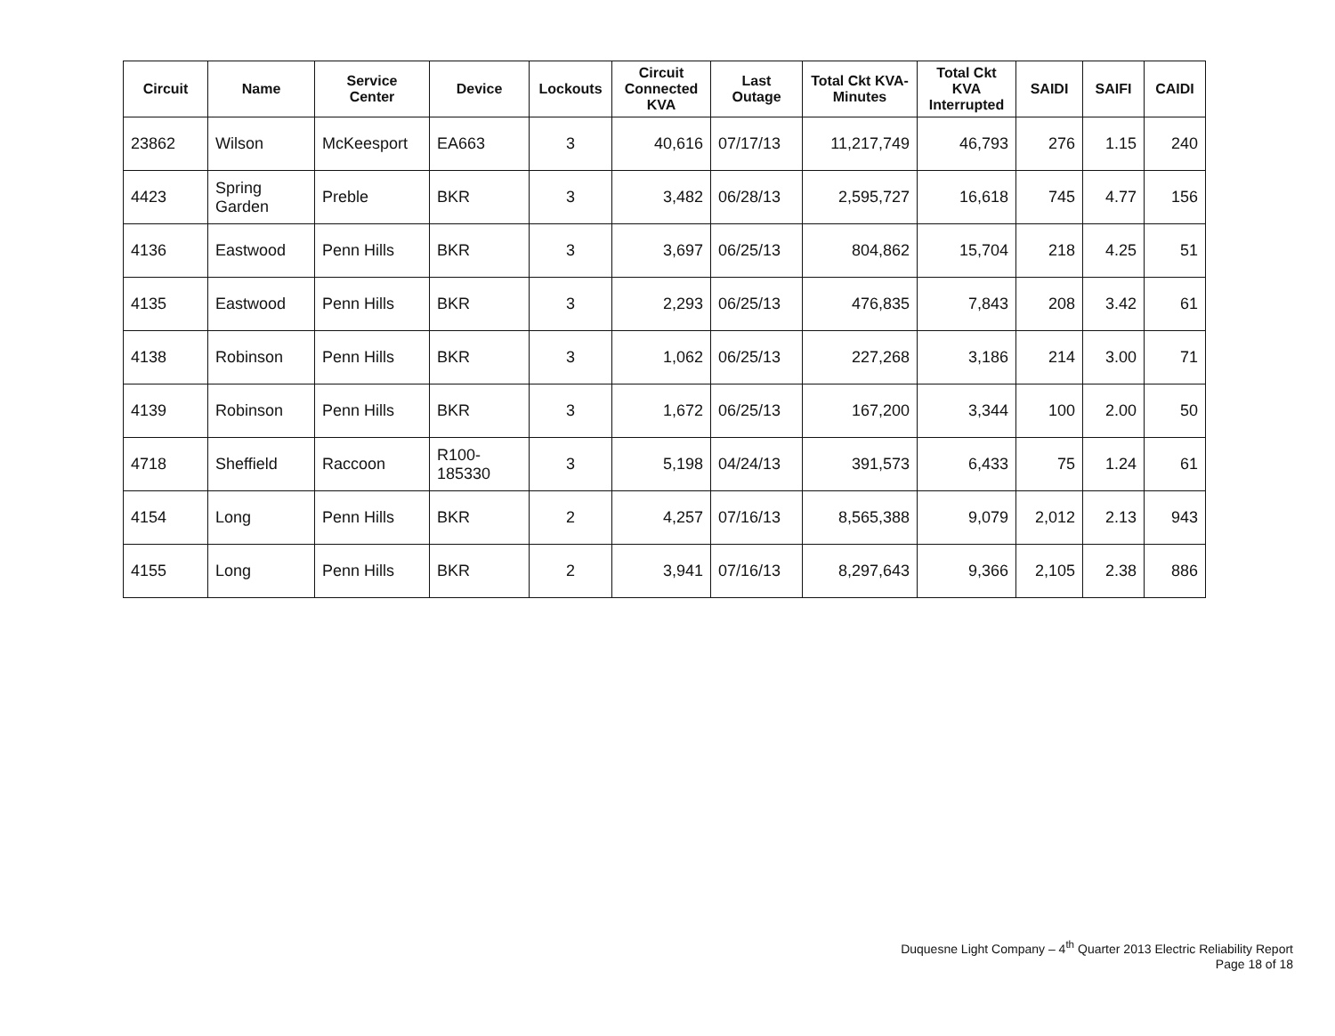| Circuit | Name | Service Center | Device | Lockouts | Circuit Connected KVA | Last Outage | Total Ckt KVA-Minutes | Total Ckt KVA Interrupted | SAIDI | SAIFI | CAIDI |
| --- | --- | --- | --- | --- | --- | --- | --- | --- | --- | --- | --- |
| 23862 | Wilson | McKeesport | EA663 | 3 | 40,616 | 07/17/13 | 11,217,749 | 46,793 | 276 | 1.15 | 240 |
| 4423 | Spring Garden | Preble | BKR | 3 | 3,482 | 06/28/13 | 2,595,727 | 16,618 | 745 | 4.77 | 156 |
| 4136 | Eastwood | Penn Hills | BKR | 3 | 3,697 | 06/25/13 | 804,862 | 15,704 | 218 | 4.25 | 51 |
| 4135 | Eastwood | Penn Hills | BKR | 3 | 2,293 | 06/25/13 | 476,835 | 7,843 | 208 | 3.42 | 61 |
| 4138 | Robinson | Penn Hills | BKR | 3 | 1,062 | 06/25/13 | 227,268 | 3,186 | 214 | 3.00 | 71 |
| 4139 | Robinson | Penn Hills | BKR | 3 | 1,672 | 06/25/13 | 167,200 | 3,344 | 100 | 2.00 | 50 |
| 4718 | Sheffield | Raccoon | R100-185330 | 3 | 5,198 | 04/24/13 | 391,573 | 6,433 | 75 | 1.24 | 61 |
| 4154 | Long | Penn Hills | BKR | 2 | 4,257 | 07/16/13 | 8,565,388 | 9,079 | 2,012 | 2.13 | 943 |
| 4155 | Long | Penn Hills | BKR | 2 | 3,941 | 07/16/13 | 8,297,643 | 9,366 | 2,105 | 2.38 | 886 |
Duquesne Light Company – 4<sup>th</sup> Quarter 2013 Electric Reliability Report
Page 18 of 18